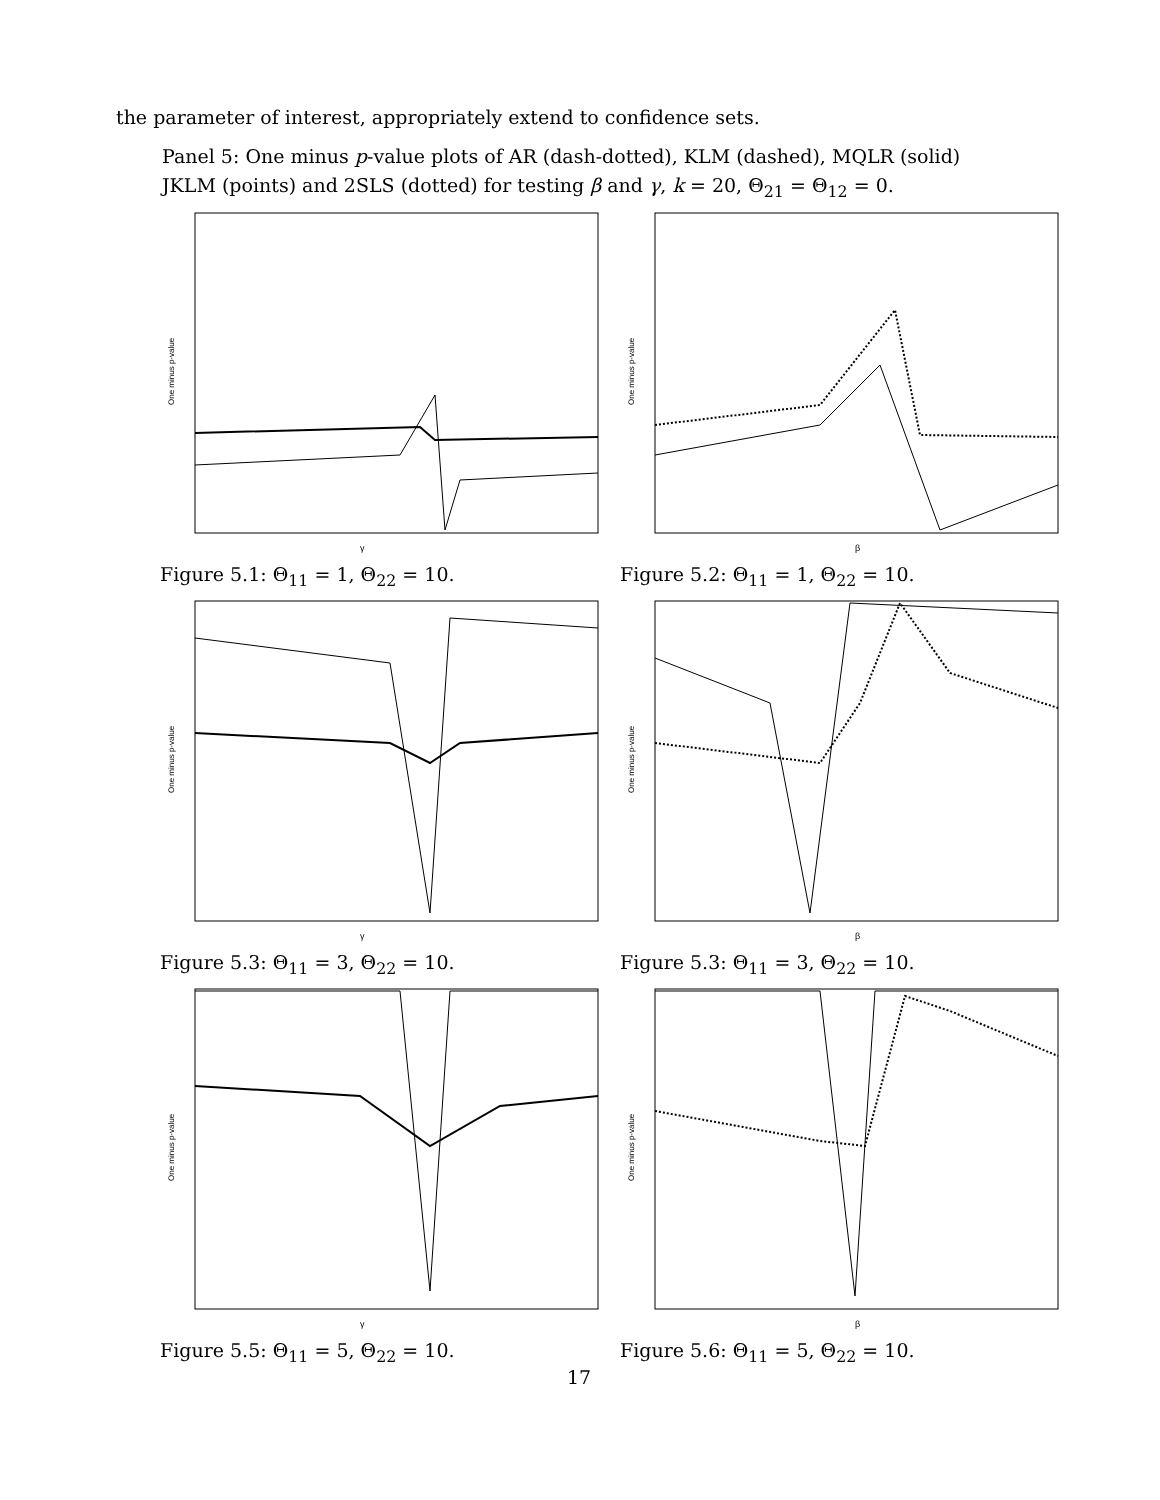the parameter of interest, appropriately extend to confidence sets.
Panel 5: One minus p-value plots of AR (dash-dotted), KLM (dashed), MQLR (solid)
JKLM (points) and 2SLS (dotted) for testing β and γ, k = 20, Θ<sub>21</sub> = Θ<sub>12</sub> = 0.
γ
One minus p-value
Figure 5.1: Θ<sub>11</sub> = 1, Θ<sub>22</sub> = 10.
β
One minus p-value
Figure 5.2: Θ<sub>11</sub> = 1, Θ<sub>22</sub> = 10.
γ
One minus p-value
Figure 5.3: Θ<sub>11</sub> = 3, Θ<sub>22</sub> = 10.
β
One minus p-value
Figure 5.3: Θ<sub>11</sub> = 3, Θ<sub>22</sub> = 10.
γ
One minus p-value
Figure 5.5: Θ<sub>11</sub> = 5, Θ<sub>22</sub> = 10.
β
One minus p-value
Figure 5.6: Θ<sub>11</sub> = 5, Θ<sub>22</sub> = 10.
17